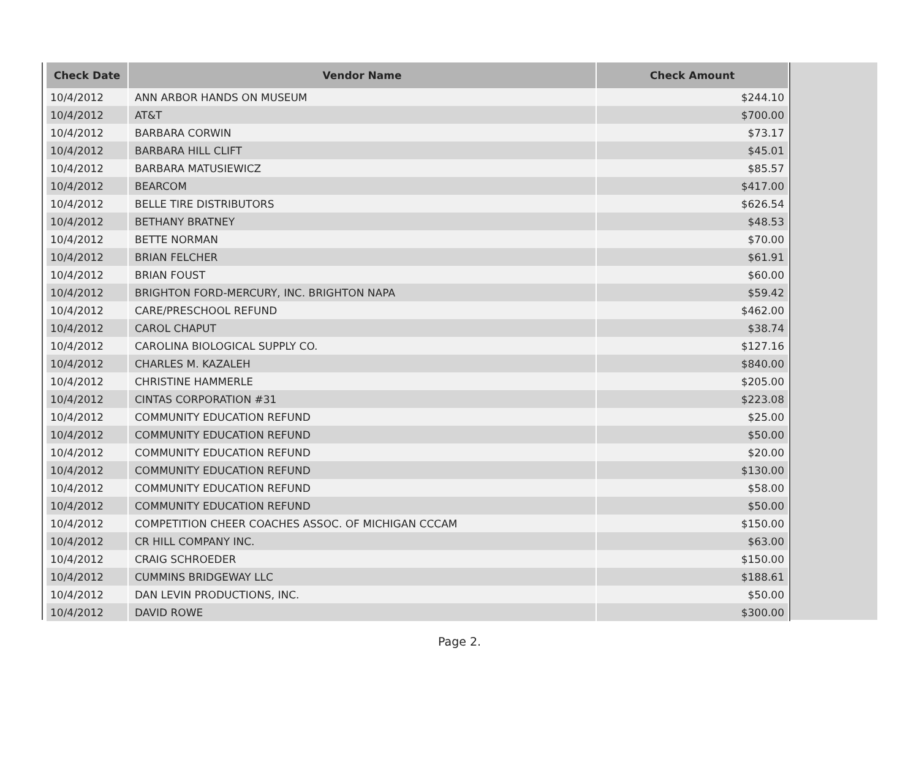| Check Date | Vendor Name | Check Amount |
| --- | --- | --- |
| 10/4/2012 | ANN ARBOR HANDS ON MUSEUM | $244.10 |
| 10/4/2012 | AT&T | $700.00 |
| 10/4/2012 | BARBARA CORWIN | $73.17 |
| 10/4/2012 | BARBARA HILL CLIFT | $45.01 |
| 10/4/2012 | BARBARA MATUSIEWICZ | $85.57 |
| 10/4/2012 | BEARCOM | $417.00 |
| 10/4/2012 | BELLE TIRE DISTRIBUTORS | $626.54 |
| 10/4/2012 | BETHANY BRATNEY | $48.53 |
| 10/4/2012 | BETTE NORMAN | $70.00 |
| 10/4/2012 | BRIAN FELCHER | $61.91 |
| 10/4/2012 | BRIAN FOUST | $60.00 |
| 10/4/2012 | BRIGHTON FORD-MERCURY, INC. BRIGHTON NAPA | $59.42 |
| 10/4/2012 | CARE/PRESCHOOL REFUND | $462.00 |
| 10/4/2012 | CAROL CHAPUT | $38.74 |
| 10/4/2012 | CAROLINA BIOLOGICAL SUPPLY CO. | $127.16 |
| 10/4/2012 | CHARLES M. KAZALEH | $840.00 |
| 10/4/2012 | CHRISTINE HAMMERLE | $205.00 |
| 10/4/2012 | CINTAS CORPORATION #31 | $223.08 |
| 10/4/2012 | COMMUNITY EDUCATION REFUND | $25.00 |
| 10/4/2012 | COMMUNITY EDUCATION REFUND | $50.00 |
| 10/4/2012 | COMMUNITY EDUCATION REFUND | $20.00 |
| 10/4/2012 | COMMUNITY EDUCATION REFUND | $130.00 |
| 10/4/2012 | COMMUNITY EDUCATION REFUND | $58.00 |
| 10/4/2012 | COMMUNITY EDUCATION REFUND | $50.00 |
| 10/4/2012 | COMPETITION CHEER COACHES ASSOC. OF MICHIGAN CCCAM | $150.00 |
| 10/4/2012 | CR HILL COMPANY INC. | $63.00 |
| 10/4/2012 | CRAIG SCHROEDER | $150.00 |
| 10/4/2012 | CUMMINS BRIDGEWAY LLC | $188.61 |
| 10/4/2012 | DAN LEVIN PRODUCTIONS, INC. | $50.00 |
| 10/4/2012 | DAVID ROWE | $300.00 |
Page 2.